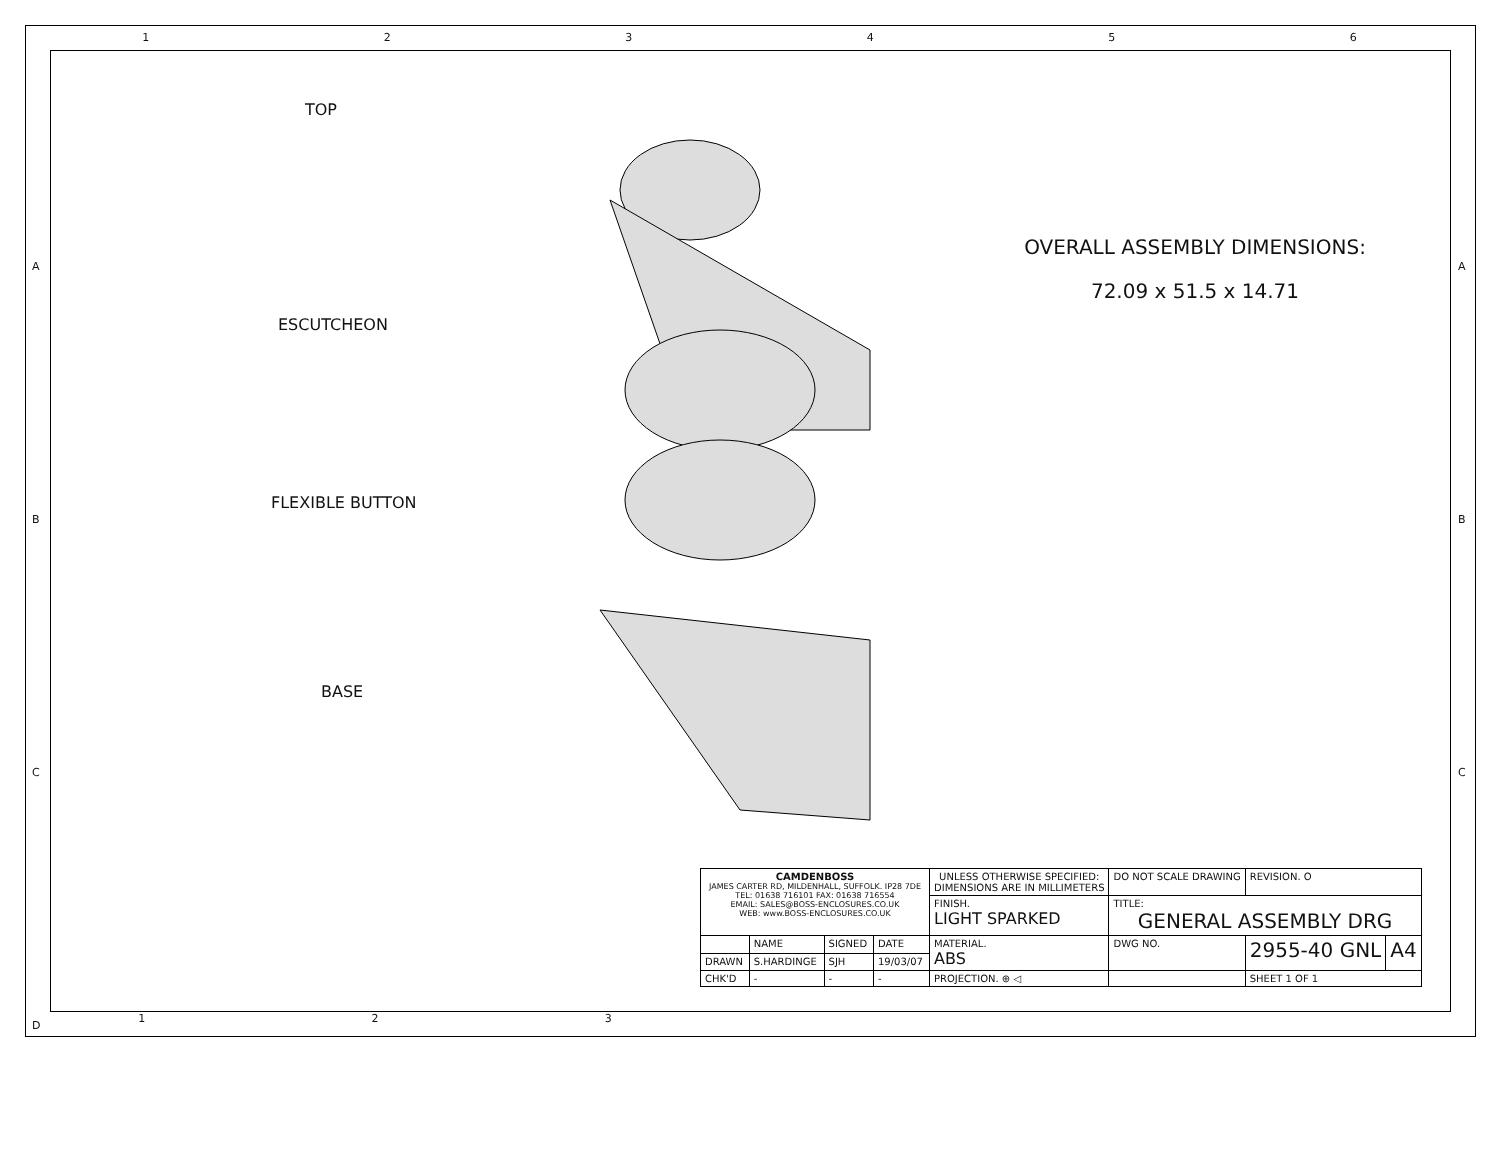1 2 3 4 5 6
A
B
C
D
A
B
C
TOP
ESCUTCHEON
FLEXIBLE BUTTON
BASE
OVERALL ASSEMBLY DIMENSIONS:
72.09 x 51.5 x 14.71
| CAMDENBOSS JAMES CARTER RD, MILDENHALL, SUFFOLK. IP28 7DE TEL: 01638 716101 FAX: 01638 716554 EMAIL: SALES@BOSS-ENCLOSURES.CO.UK WEB: www.BOSS-ENCLOSURES.CO.UK | | | | UNLESS OTHERWISE SPECIFIED: DIMENSIONS ARE IN MILLIMETERS | DO NOT SCALE DRAWING | REVISION. O | |
| | | | | FINISH. LIGHT SPARKED | TITLE: GENERAL ASSEMBLY DRG | | |
| | NAME | SIGNED | DATE | MATERIAL. ABS | DWG NO. | 2955-40 GNL | A4 |
| DRAWN | S.HARDINGE | SJH | 19/03/07 | | | | |
| CHK'D | - | - | - | PROJECTION. ⊕ ◁ | | SHEET 1 OF 1 | |
1 2 3